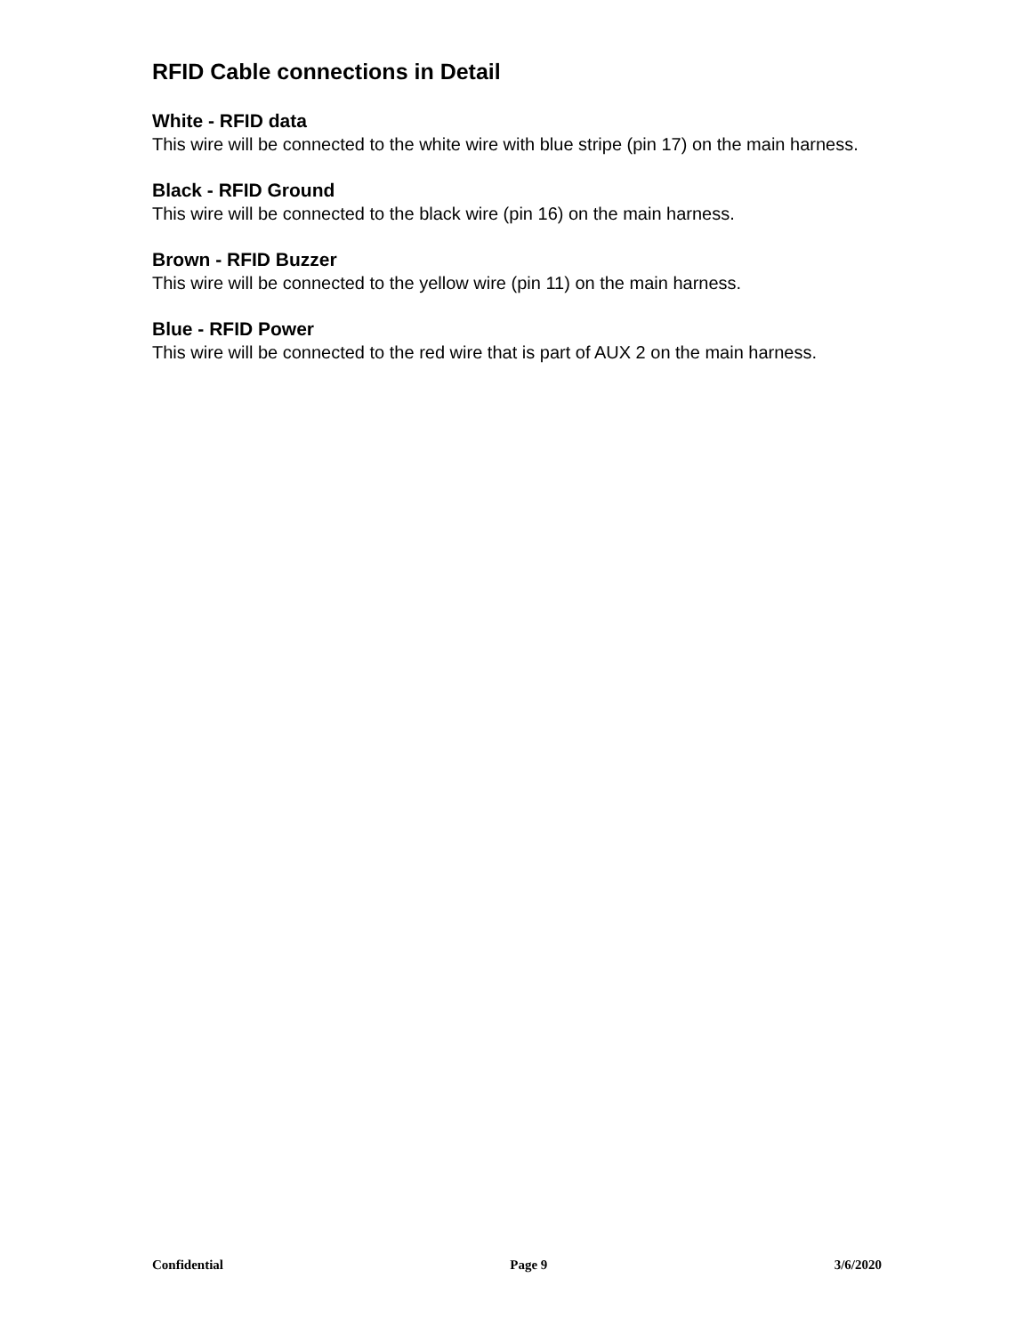RFID Cable connections in Detail
White - RFID data
This wire will be connected to the white wire with blue stripe (pin 17) on the main harness.
Black - RFID Ground
This wire will be connected to the black wire (pin 16) on the main harness.
Brown - RFID Buzzer
This wire will be connected to the yellow wire (pin 11) on the main harness.
Blue - RFID Power
This wire will be connected to the red wire that is part of AUX 2 on the main harness.
Confidential Page 9 3/6/2020